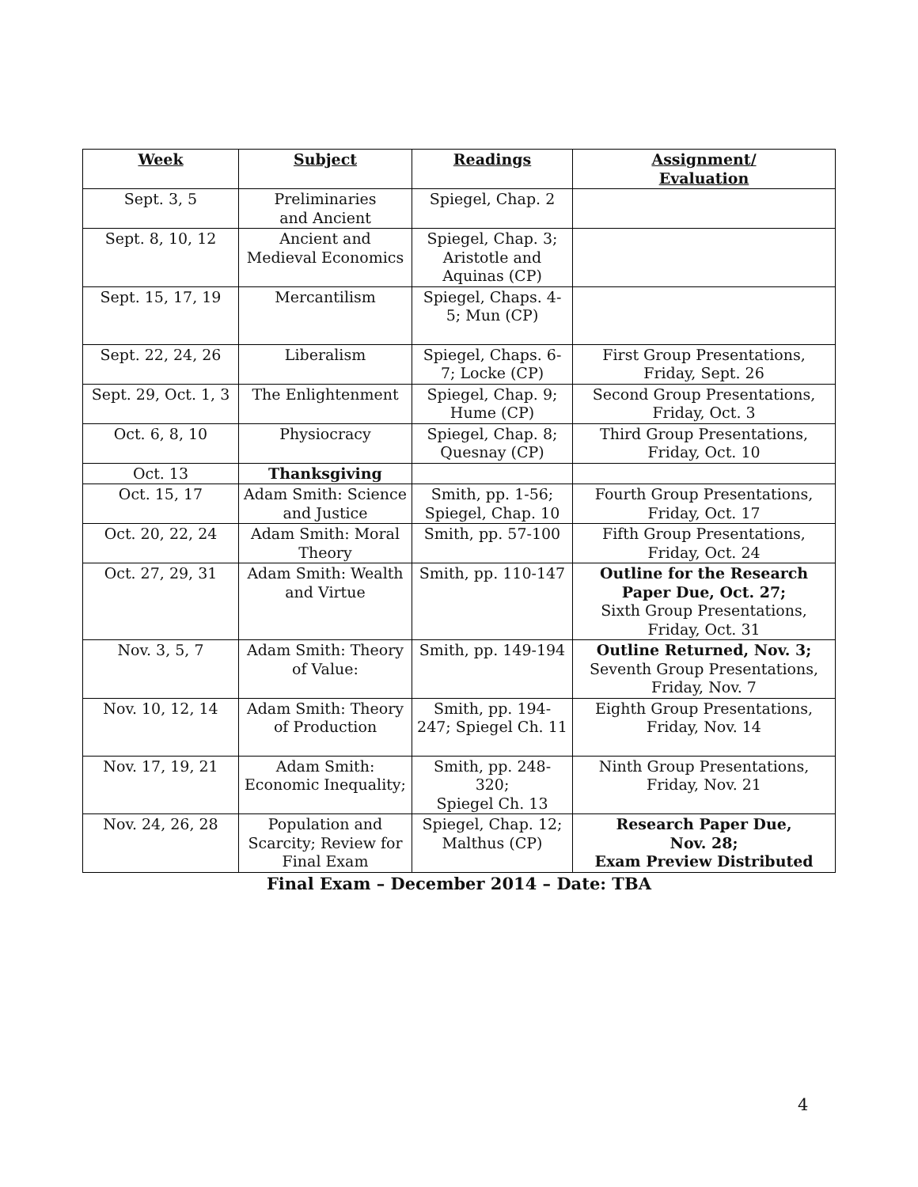| Week | Subject | Readings | Assignment/ Evaluation |
| --- | --- | --- | --- |
| Sept. 3, 5 | Preliminaries and Ancient | Spiegel, Chap. 2 | |
| Sept. 8, 10, 12 | Ancient and Medieval Economics | Spiegel, Chap. 3; Aristotle and Aquinas (CP) | |
| Sept. 15, 17, 19 | Mercantilism | Spiegel, Chaps. 4- 5; Mun (CP) | |
| Sept. 22, 24, 26 | Liberalism | Spiegel, Chaps. 6- 7; Locke (CP) | First Group Presentations, Friday, Sept. 26 |
| Sept. 29, Oct. 1, 3 | The Enlightenment | Spiegel, Chap. 9; Hume (CP) | Second Group Presentations, Friday, Oct. 3 |
| Oct. 6, 8, 10 | Physiocracy | Spiegel, Chap. 8; Quesnay (CP) | Third Group Presentations, Friday, Oct. 10 |
| Oct. 13 | Thanksgiving | | |
| Oct. 15, 17 | Adam Smith: Science and Justice | Smith, pp. 1-56; Spiegel, Chap. 10 | Fourth Group Presentations, Friday, Oct. 17 |
| Oct. 20, 22, 24 | Adam Smith: Moral Theory | Smith, pp. 57-100 | Fifth Group Presentations, Friday, Oct. 24 |
| Oct. 27, 29, 31 | Adam Smith: Wealth and Virtue | Smith, pp. 110-147 | Outline for the Research Paper Due, Oct. 27; Sixth Group Presentations, Friday, Oct. 31 |
| Nov. 3, 5, 7 | Adam Smith: Theory of Value: | Smith, pp. 149-194 | Outline Returned, Nov. 3; Seventh Group Presentations, Friday, Nov. 7 |
| Nov. 10, 12, 14 | Adam Smith: Theory of Production | Smith, pp. 194- 247; Spiegel Ch. 11 | Eighth Group Presentations, Friday, Nov. 14 |
| Nov. 17, 19, 21 | Adam Smith: Economic Inequality; | Smith, pp. 248- 320; Spiegel Ch. 13 | Ninth Group Presentations, Friday, Nov. 21 |
| Nov. 24, 26, 28 | Population and Scarcity; Review for Final Exam | Spiegel, Chap. 12; Malthus (CP) | Research Paper Due, Nov. 28; Exam Preview Distributed |
Final Exam – December 2014 – Date: TBA
4